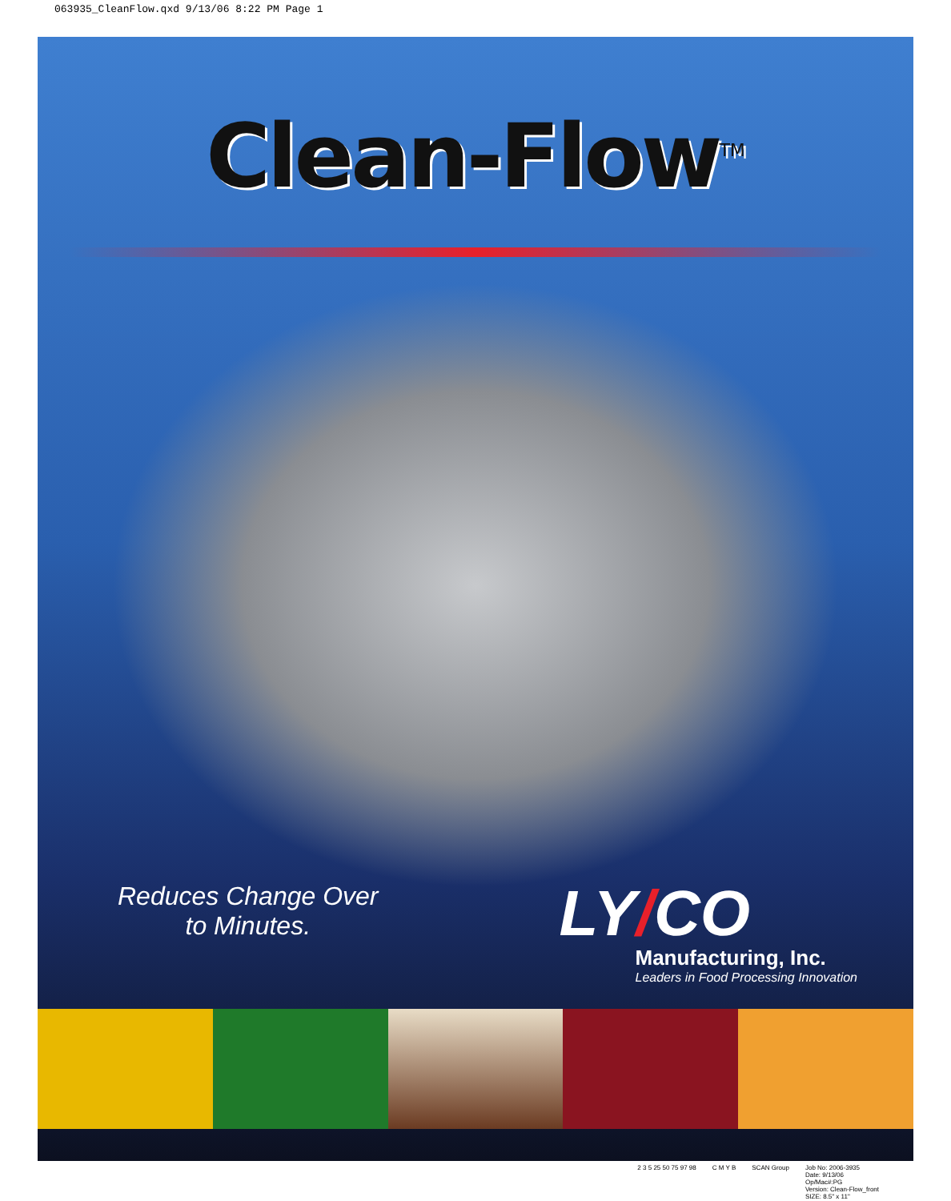063935_CleanFlow.qxd 9/13/06 8:22 PM Page 1
Clean-Flow<sup>TM</sup>
Reduces Change Over
to Minutes.
LY/CO
Manufacturing, Inc.
Leaders in Food Processing Innovation
2 3 5 25 50 75 97 98 C M Y B SCAN Group Job No: 2006-3935
Date: 9/13/06
Op/Mac#:PG
Version: Clean-Flow_front
SIZE: 8.5" x 11"